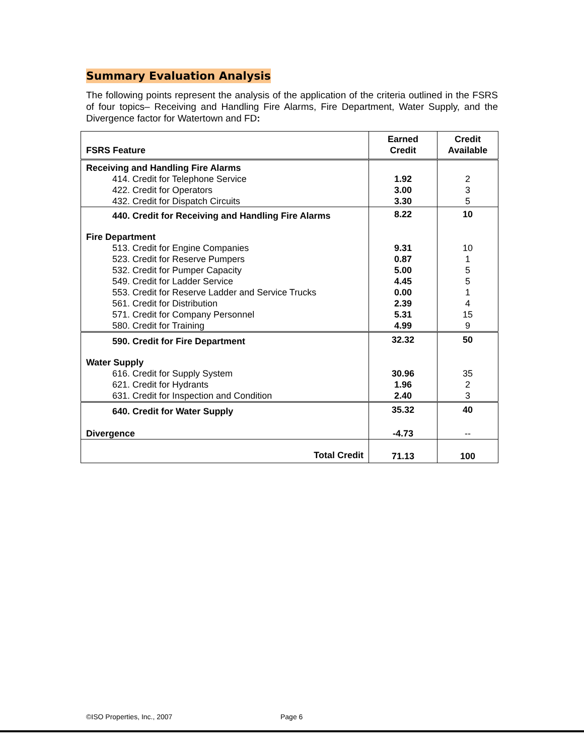Summary Evaluation Analysis
The following points represent the analysis of the application of the criteria outlined in the FSRS of four topics– Receiving and Handling Fire Alarms, Fire Department, Water Supply, and the Divergence factor for Watertown and FD:
| FSRS Feature | Earned Credit | Credit Available |
| --- | --- | --- |
| Receiving and Handling Fire Alarms | | |
| 414. Credit for Telephone Service | 1.92 | 2 |
| 422. Credit for Operators | 3.00 | 3 |
| 432. Credit for Dispatch Circuits | 3.30 | 5 |
| 440. Credit for Receiving and Handling Fire Alarms | 8.22 | 10 |
| Fire Department | | |
| 513. Credit for Engine Companies | 9.31 | 10 |
| 523. Credit for Reserve Pumpers | 0.87 | 1 |
| 532. Credit for Pumper Capacity | 5.00 | 5 |
| 549. Credit for Ladder Service | 4.45 | 5 |
| 553. Credit for Reserve Ladder and Service Trucks | 0.00 | 1 |
| 561. Credit for Distribution | 2.39 | 4 |
| 571. Credit for Company Personnel | 5.31 | 15 |
| 580. Credit for Training | 4.99 | 9 |
| 590. Credit for Fire Department | 32.32 | 50 |
| Water Supply | | |
| 616. Credit for Supply System | 30.96 | 35 |
| 621. Credit for Hydrants | 1.96 | 2 |
| 631. Credit for Inspection and Condition | 2.40 | 3 |
| 640. Credit for Water Supply | 35.32 | 40 |
| Divergence | -4.73 | -- |
| Total Credit | 71.13 | 100 |
©ISO Properties, Inc., 2007 Page 6